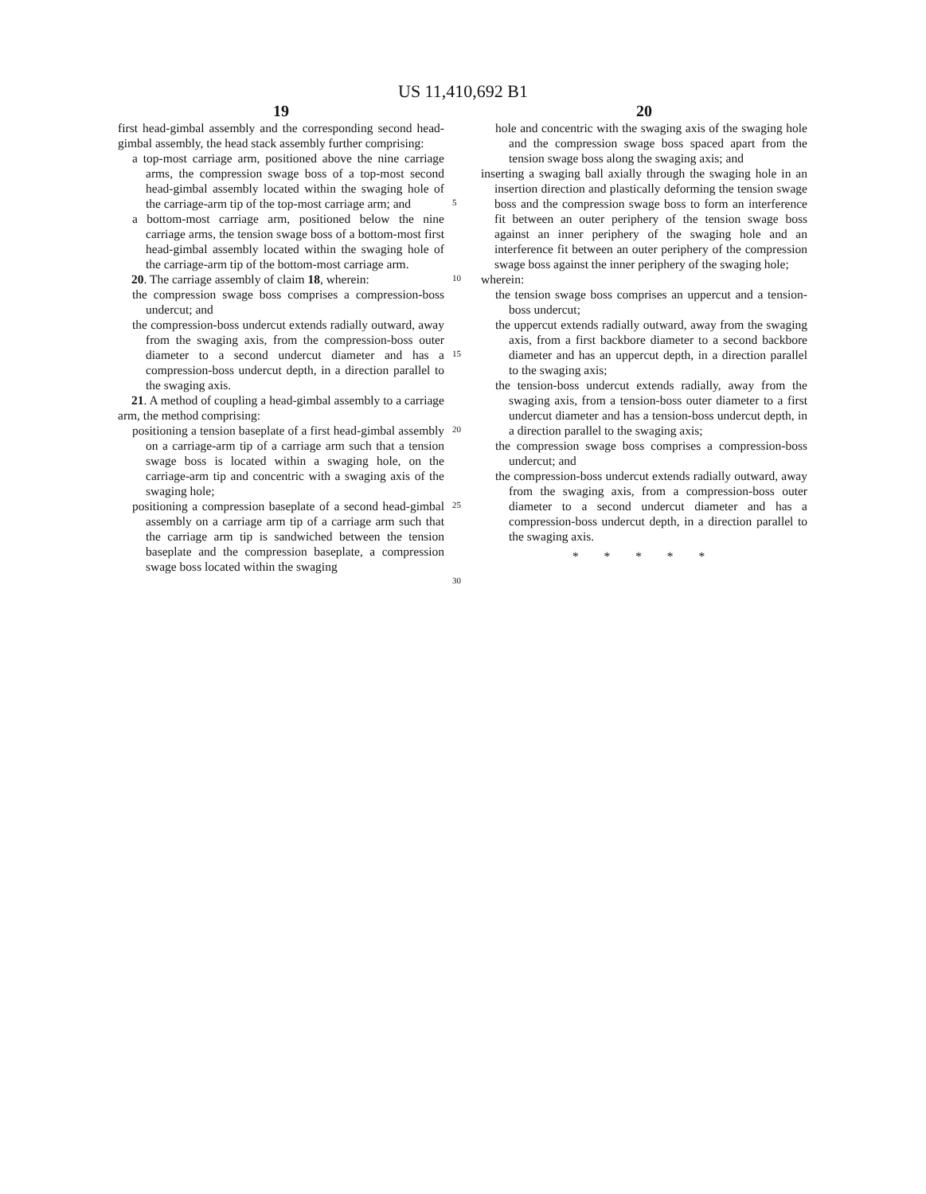US 11,410,692 B1
19
first head-gimbal assembly and the corresponding second head-gimbal assembly, the head stack assembly further comprising:
a top-most carriage arm, positioned above the nine carriage arms, the compression swage boss of a top-most second head-gimbal assembly located within the swaging hole of the carriage-arm tip of the top-most carriage arm; and
a bottom-most carriage arm, positioned below the nine carriage arms, the tension swage boss of a bottom-most first head-gimbal assembly located within the swaging hole of the carriage-arm tip of the bottom-most carriage arm.
20. The carriage assembly of claim 18, wherein:
the compression swage boss comprises a compression-boss undercut; and
the compression-boss undercut extends radially outward, away from the swaging axis, from the compression-boss outer diameter to a second undercut diameter and has a compression-boss undercut depth, in a direction parallel to the swaging axis.
21. A method of coupling a head-gimbal assembly to a carriage arm, the method comprising:
positioning a tension baseplate of a first head-gimbal assembly on a carriage-arm tip of a carriage arm such that a tension swage boss is located within a swaging hole, on the carriage-arm tip and concentric with a swaging axis of the swaging hole;
positioning a compression baseplate of a second head-gimbal assembly on a carriage arm tip of a carriage arm such that the carriage arm tip is sandwiched between the tension baseplate and the compression baseplate, a compression swage boss located within the swaging
5
10
15
20
25
30
20
hole and concentric with the swaging axis of the swaging hole and the compression swage boss spaced apart from the tension swage boss along the swaging axis; and
inserting a swaging ball axially through the swaging hole in an insertion direction and plastically deforming the tension swage boss and the compression swage boss to form an interference fit between an outer periphery of the tension swage boss against an inner periphery of the swaging hole and an interference fit between an outer periphery of the compression swage boss against the inner periphery of the swaging hole;
wherein:
the tension swage boss comprises an uppercut and a tension-boss undercut;
the uppercut extends radially outward, away from the swaging axis, from a first backbore diameter to a second backbore diameter and has an uppercut depth, in a direction parallel to the swaging axis;
the tension-boss undercut extends radially, away from the swaging axis, from a tension-boss outer diameter to a first undercut diameter and has a tension-boss undercut depth, in a direction parallel to the swaging axis;
the compression swage boss comprises a compression-boss undercut; and
the compression-boss undercut extends radially outward, away from the swaging axis, from a compression-boss outer diameter to a second undercut diameter and has a compression-boss undercut depth, in a direction parallel to the swaging axis.
* * * * *